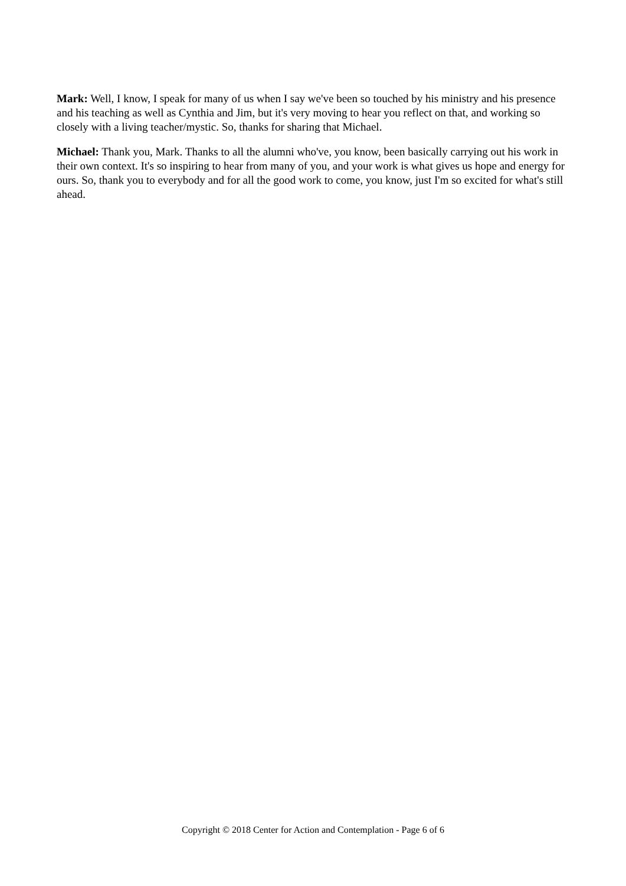Mark: Well, I know, I speak for many of us when I say we've been so touched by his ministry and his presence and his teaching as well as Cynthia and Jim, but it's very moving to hear you reflect on that, and working so closely with a living teacher/mystic. So, thanks for sharing that Michael.
Michael: Thank you, Mark. Thanks to all the alumni who've, you know, been basically carrying out his work in their own context. It's so inspiring to hear from many of you, and your work is what gives us hope and energy for ours. So, thank you to everybody and for all the good work to come, you know, just I'm so excited for what's still ahead.
Copyright © 2018 Center for Action and Contemplation - Page 6 of 6